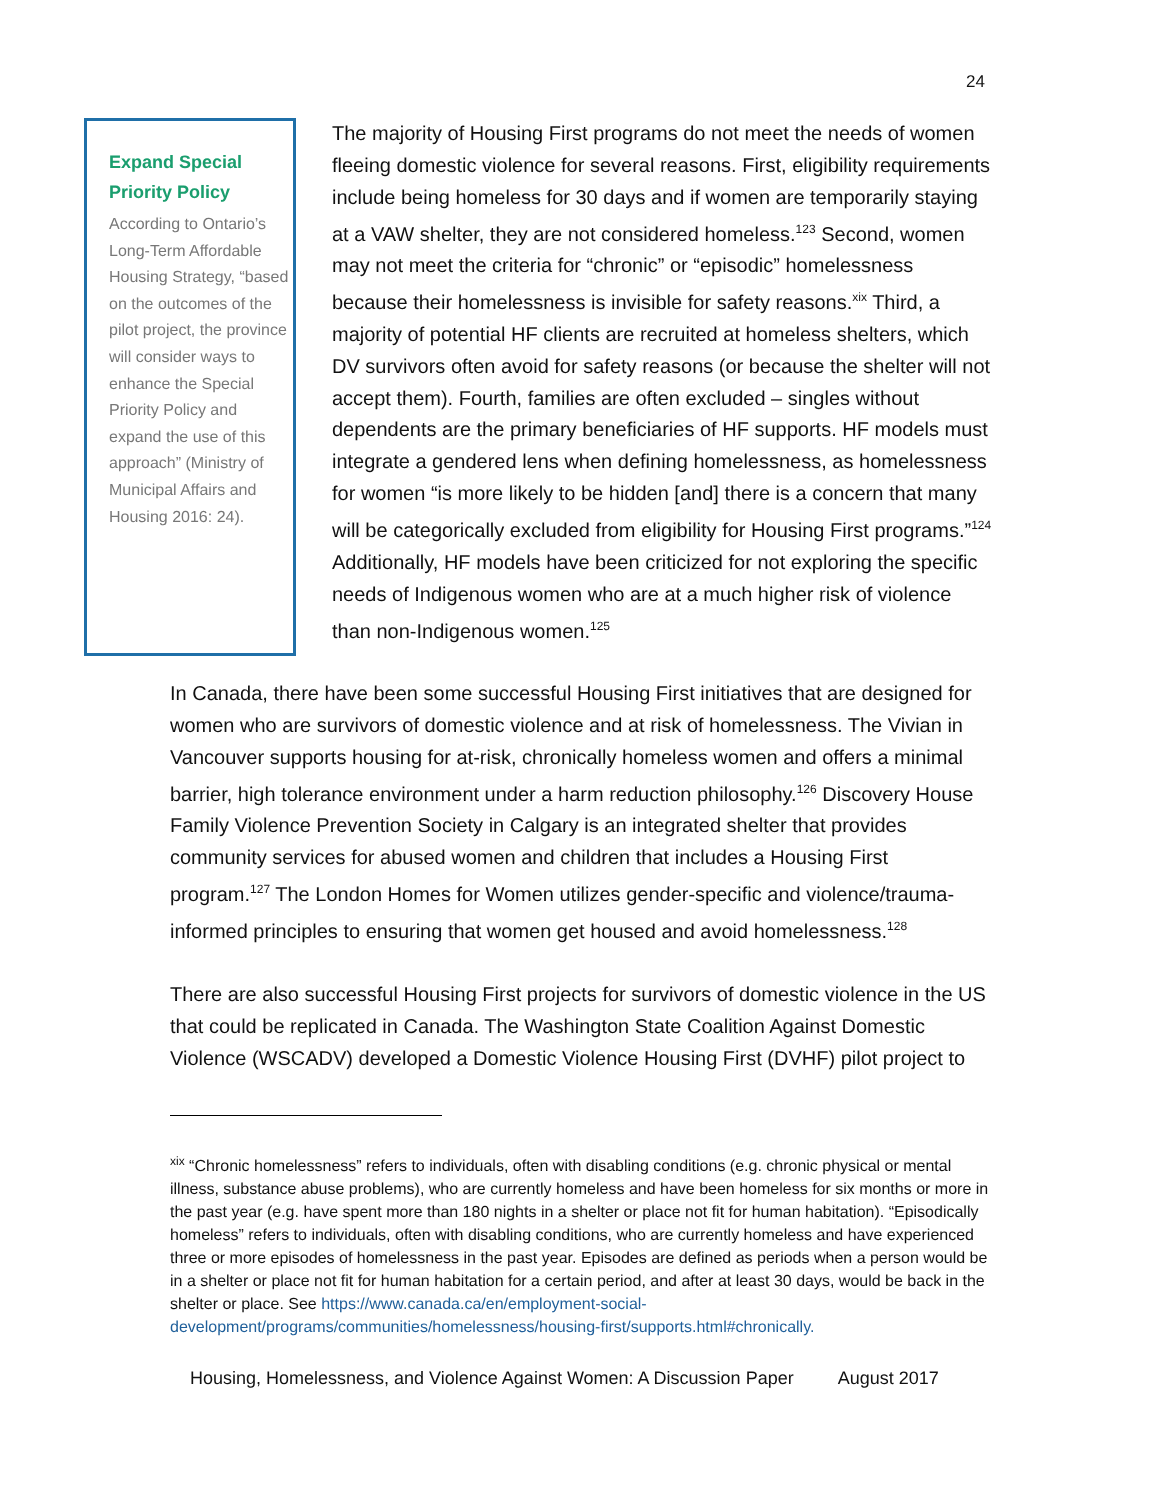24
Expand Special Priority Policy
According to Ontario’s Long-Term Affordable Housing Strategy, “based on the outcomes of the pilot project, the province will consider ways to enhance the Special Priority Policy and expand the use of this approach” (Ministry of Municipal Affairs and Housing 2016: 24).
The majority of Housing First programs do not meet the needs of women fleeing domestic violence for several reasons. First, eligibility requirements include being homeless for 30 days and if women are temporarily staying at a VAW shelter, they are not considered homeless.<sup>123</sup> Second, women may not meet the criteria for “chronic” or “episodic” homelessness because their homelessness is invisible for safety reasons.<sup>xix</sup> Third, a majority of potential HF clients are recruited at homeless shelters, which DV survivors often avoid for safety reasons (or because the shelter will not accept them). Fourth, families are often excluded – singles without dependents are the primary beneficiaries of HF supports. HF models must integrate a gendered lens when defining homelessness, as homelessness for women “is more likely to be hidden [and] there is a concern that many will be categorically excluded from eligibility for Housing First programs.”<sup>124</sup> Additionally, HF models have been criticized for not exploring the specific needs of Indigenous women who are at a much higher risk of violence than non-Indigenous women.<sup>125</sup>
In Canada, there have been some successful Housing First initiatives that are designed for women who are survivors of domestic violence and at risk of homelessness. The Vivian in Vancouver supports housing for at-risk, chronically homeless women and offers a minimal barrier, high tolerance environment under a harm reduction philosophy.<sup>126</sup> Discovery House Family Violence Prevention Society in Calgary is an integrated shelter that provides community services for abused women and children that includes a Housing First program.<sup>127</sup> The London Homes for Women utilizes gender-specific and violence/trauma-informed principles to ensuring that women get housed and avoid homelessness.<sup>128</sup>
There are also successful Housing First projects for survivors of domestic violence in the US that could be replicated in Canada. The Washington State Coalition Against Domestic Violence (WSCADV) developed a Domestic Violence Housing First (DVHF) pilot project to
<sup>xix</sup> “Chronic homelessness” refers to individuals, often with disabling conditions (e.g. chronic physical or mental illness, substance abuse problems), who are currently homeless and have been homeless for six months or more in the past year (e.g. have spent more than 180 nights in a shelter or place not fit for human habitation). “Episodically homeless” refers to individuals, often with disabling conditions, who are currently homeless and have experienced three or more episodes of homelessness in the past year. Episodes are defined as periods when a person would be in a shelter or place not fit for human habitation for a certain period, and after at least 30 days, would be back in the shelter or place. See https://www.canada.ca/en/employment-social-development/programs/communities/homelessness/housing-first/supports.html#chronically.
Housing, Homelessness, and Violence Against Women: A Discussion Paper August 2017